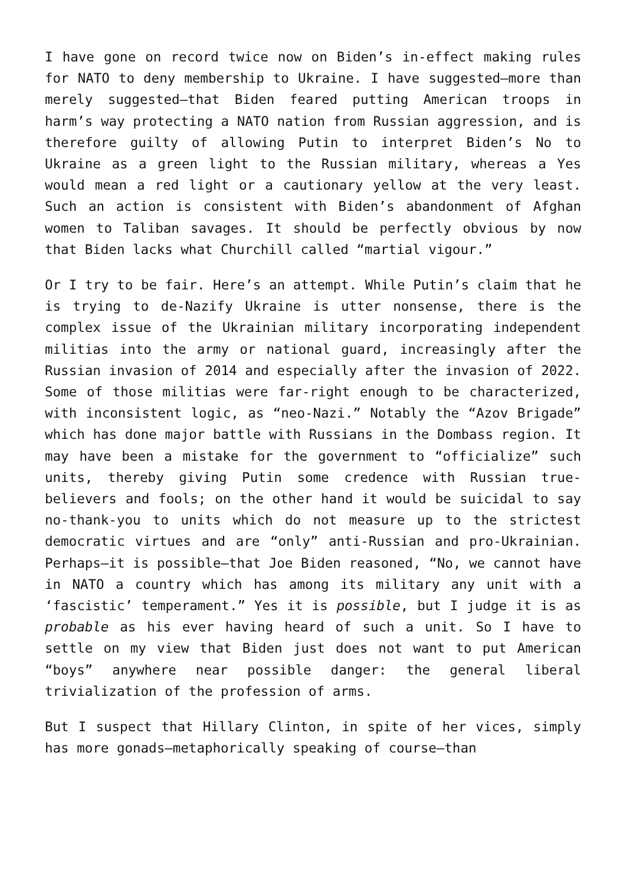I have gone on record twice now on Biden’s in-effect making rules for NATO to deny membership to Ukraine. I have suggested—more than merely suggested—that Biden feared putting American troops in harm’s way protecting a NATO nation from Russian aggression, and is therefore guilty of allowing Putin to interpret Biden’s No to Ukraine as a green light to the Russian military, whereas a Yes would mean a red light or a cautionary yellow at the very least. Such an action is consistent with Biden’s abandonment of Afghan women to Taliban savages. It should be perfectly obvious by now that Biden lacks what Churchill called “martial vigour.”
Or I try to be fair. Here’s an attempt. While Putin’s claim that he is trying to de-Nazify Ukraine is utter nonsense, there is the complex issue of the Ukrainian military incorporating independent militias into the army or national guard, increasingly after the Russian invasion of 2014 and especially after the invasion of 2022. Some of those militias were far-right enough to be characterized, with inconsistent logic, as “neo-Nazi.” Notably the “Azov Brigade” which has done major battle with Russians in the Dombass region. It may have been a mistake for the government to “officialize” such units, thereby giving Putin some credence with Russian true-believers and fools; on the other hand it would be suicidal to say no-thank-you to units which do not measure up to the strictest democratic virtues and are “only” anti-Russian and pro-Ukrainian. Perhaps—it is possible—that Joe Biden reasoned, “No, we cannot have in NATO a country which has among its military any unit with a ‘fascistic’ temperament.” Yes it is possible, but I judge it is as probable as his ever having heard of such a unit. So I have to settle on my view that Biden just does not want to put American “boys” anywhere near possible danger: the general liberal trivialization of the profession of arms.
But I suspect that Hillary Clinton, in spite of her vices, simply has more gonads—metaphorically speaking of course—than